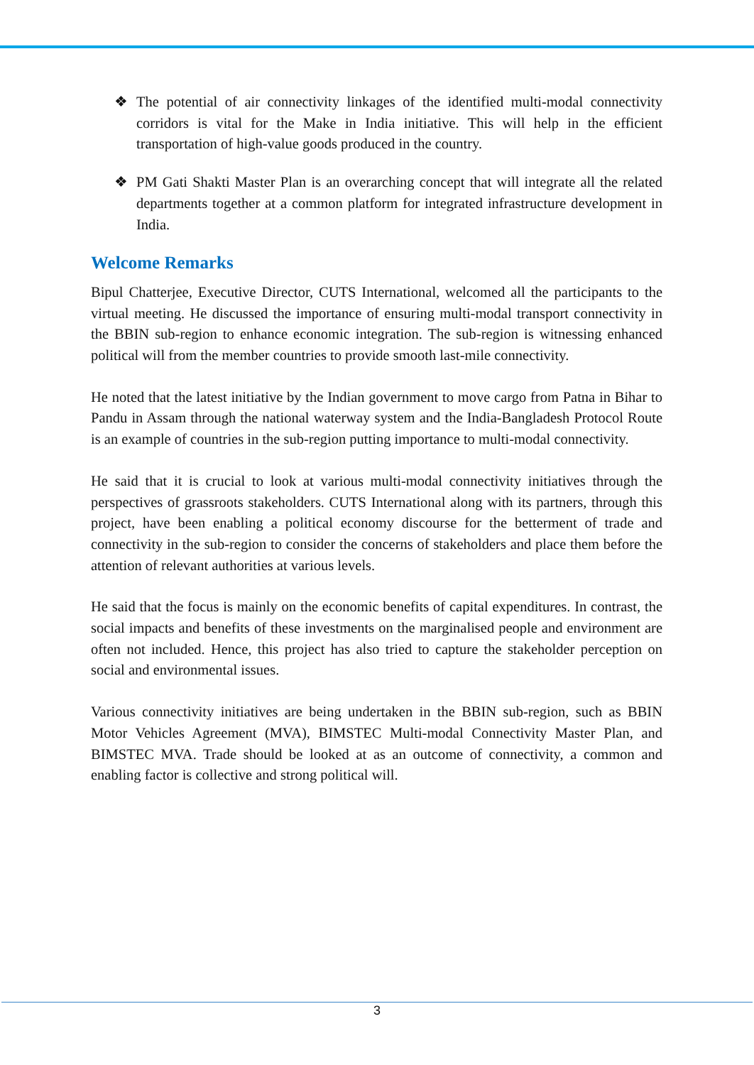❖ The potential of air connectivity linkages of the identified multi-modal connectivity corridors is vital for the Make in India initiative. This will help in the efficient transportation of high-value goods produced in the country.
❖ PM Gati Shakti Master Plan is an overarching concept that will integrate all the related departments together at a common platform for integrated infrastructure development in India.
Welcome Remarks
Bipul Chatterjee, Executive Director, CUTS International, welcomed all the participants to the virtual meeting. He discussed the importance of ensuring multi-modal transport connectivity in the BBIN sub-region to enhance economic integration. The sub-region is witnessing enhanced political will from the member countries to provide smooth last-mile connectivity.
He noted that the latest initiative by the Indian government to move cargo from Patna in Bihar to Pandu in Assam through the national waterway system and the India-Bangladesh Protocol Route is an example of countries in the sub-region putting importance to multi-modal connectivity.
He said that it is crucial to look at various multi-modal connectivity initiatives through the perspectives of grassroots stakeholders. CUTS International along with its partners, through this project, have been enabling a political economy discourse for the betterment of trade and connectivity in the sub-region to consider the concerns of stakeholders and place them before the attention of relevant authorities at various levels.
He said that the focus is mainly on the economic benefits of capital expenditures. In contrast, the social impacts and benefits of these investments on the marginalised people and environment are often not included. Hence, this project has also tried to capture the stakeholder perception on social and environmental issues.
Various connectivity initiatives are being undertaken in the BBIN sub-region, such as BBIN Motor Vehicles Agreement (MVA), BIMSTEC Multi-modal Connectivity Master Plan, and BIMSTEC MVA. Trade should be looked at as an outcome of connectivity, a common and enabling factor is collective and strong political will.
3